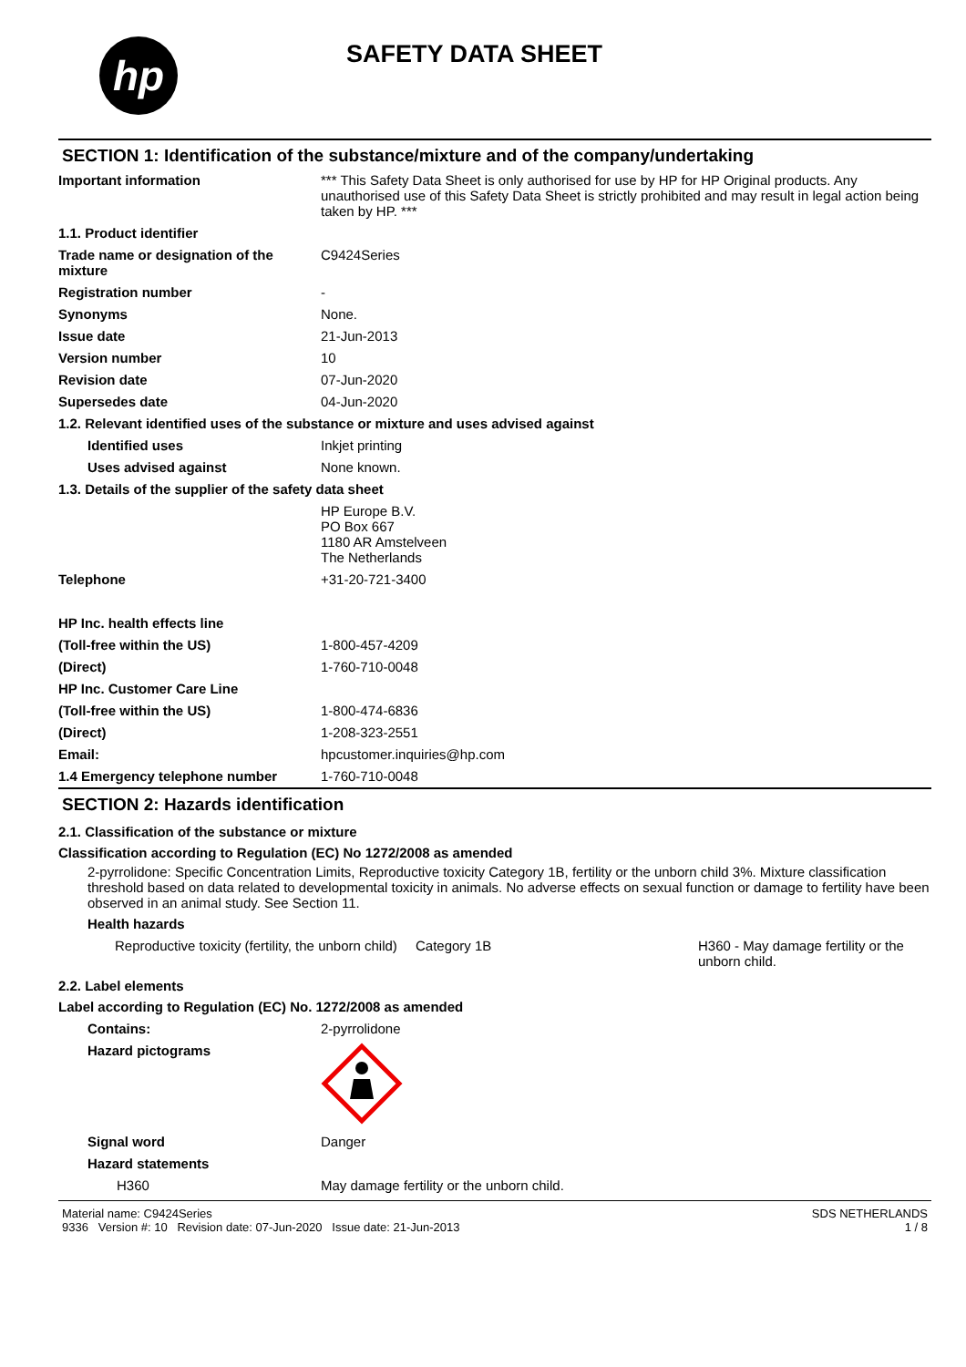hp
SAFETY DATA SHEET
SECTION 1: Identification of the substance/mixture and of the company/undertaking
| Important information | *** This Safety Data Sheet is only authorised for use by HP for HP Original products. Any unauthorised use of this Safety Data Sheet is strictly prohibited and may result in legal action being taken by HP. *** |
| 1.1. Product identifier | |
| Trade name or designation of the mixture | C9424Series |
| Registration number | - |
| Synonyms | None. |
| Issue date | 21-Jun-2013 |
| Version number | 10 |
| Revision date | 07-Jun-2020 |
| Supersedes date | 04-Jun-2020 |
| 1.2. Relevant identified uses of the substance or mixture and uses advised against | |
| Identified uses | Inkjet printing |
| Uses advised against | None known. |
| 1.3. Details of the supplier of the safety data sheet | |
| | HP Europe B.V. PO Box 667 1180 AR Amstelveen The Netherlands |
| Telephone | +31-20-721-3400 |
| HP Inc. health effects line | |
| (Toll-free within the US) | 1-800-457-4209 |
| (Direct) | 1-760-710-0048 |
| HP Inc. Customer Care Line | |
| (Toll-free within the US) | 1-800-474-6836 |
| (Direct) | 1-208-323-2551 |
| Email: | hpcustomer.inquiries@hp.com |
| 1.4 Emergency telephone number | 1-760-710-0048 |
SECTION 2: Hazards identification
2.1. Classification of the substance or mixture
Classification according to Regulation (EC) No 1272/2008 as amended
2-pyrrolidone: Specific Concentration Limits, Reproductive toxicity Category 1B, fertility or the unborn child 3%. Mixture classification threshold based on data related to developmental toxicity in animals. No adverse effects on sexual function or damage to fertility have been observed in an animal study. See Section 11.
Health hazards
| Reproductive toxicity (fertility, the unborn child) | Category 1B | H360 - May damage fertility or the unborn child. |
2.2. Label elements
Label according to Regulation (EC) No. 1272/2008 as amended
| Contains: | 2-pyrrolidone |
| Hazard pictograms | |
| Signal word | Danger |
| Hazard statements | |
| H360 | May damage fertility or the unborn child. |
Material name: C9424Series
9336 Version #: 10 Revision date: 07-Jun-2020 Issue date: 21-Jun-2013
SDS NETHERLANDS
1 / 8